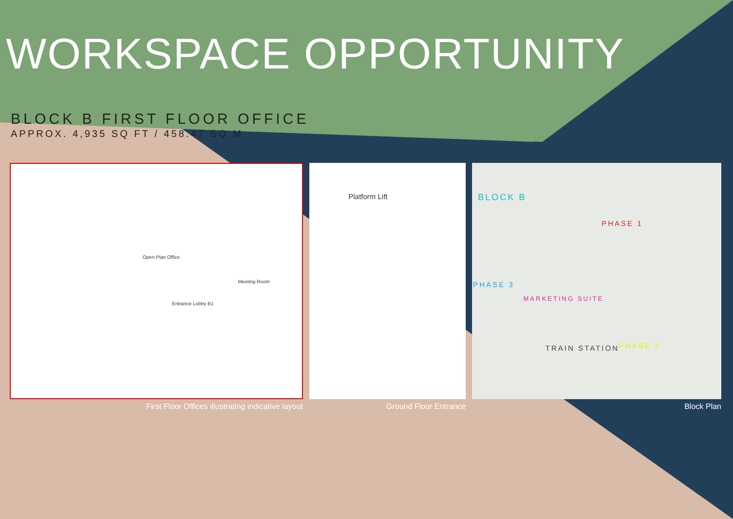WORKSPACE OPPORTUNITY
BLOCK B FIRST FLOOR OFFICE
APPROX. 4,935 SQ FT / 458.47 SQ M
Open Plan Office
Meeting Room
Entrance Lobby B1
First Floor Offices illustrating indicative layout
Platform Lift
Ground Floor Entrance
BLOCK B
PHASE 1
PHASE 3
MARKETING SUITE
TRAIN STATION PHASE 2
Block Plan